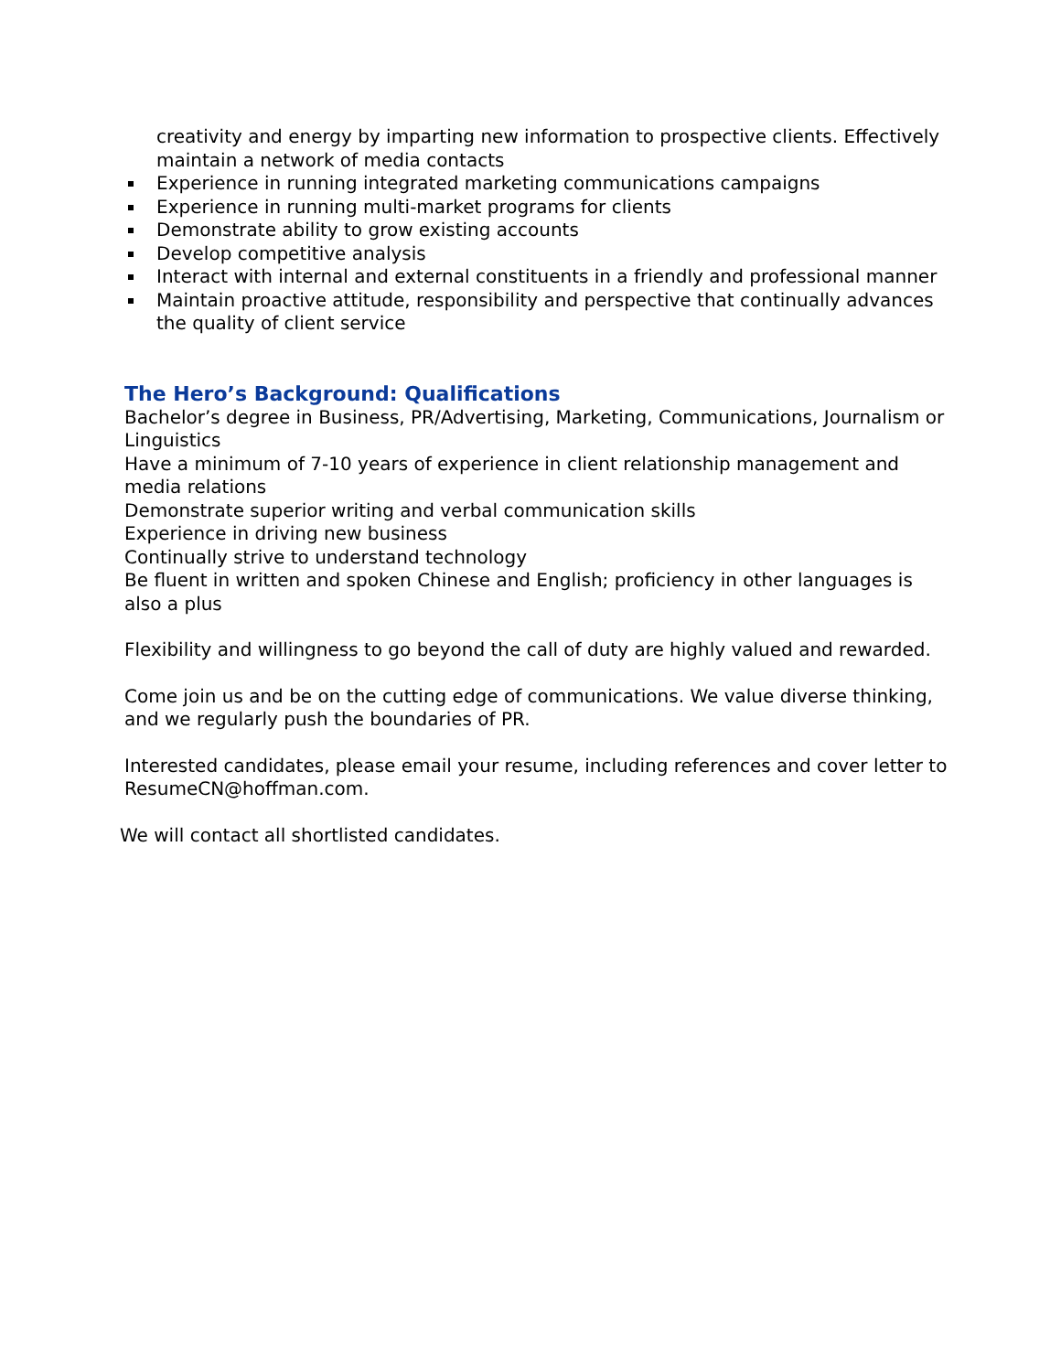creativity and energy by imparting new information to prospective clients. Effectively maintain a network of media contacts
Experience in running integrated marketing communications campaigns
Experience in running multi-market programs for clients
Demonstrate ability to grow existing accounts
Develop competitive analysis
Interact with internal and external constituents in a friendly and professional manner
Maintain proactive attitude, responsibility and perspective that continually advances the quality of client service
The Hero’s Background: Qualifications
Bachelor’s degree in Business, PR/Advertising, Marketing, Communications, Journalism or Linguistics
Have a minimum of 7-10 years of experience in client relationship management and media relations
Demonstrate superior writing and verbal communication skills
Experience in driving new business
Continually strive to understand technology
Be fluent in written and spoken Chinese and English; proficiency in other languages is also a plus
Flexibility and willingness to go beyond the call of duty are highly valued and rewarded.
Come join us and be on the cutting edge of communications. We value diverse thinking, and we regularly push the boundaries of PR.
Interested candidates, please email your resume, including references and cover letter to ResumeCN@hoffman.com.
We will contact all shortlisted candidates.